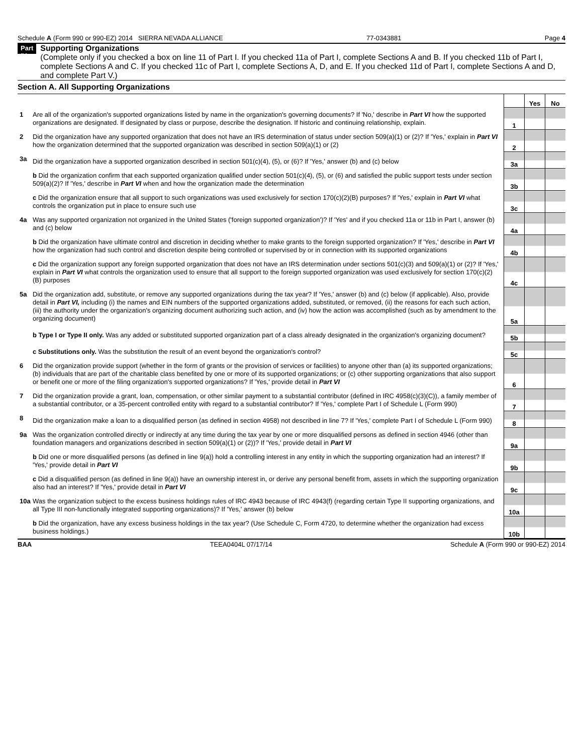Schedule A (Form 990 or 990-EZ) 2014 SIERRA NEVADA ALLIANCE 77-0343881 Page 4
Part IV
Supporting Organizations
(Complete only if you checked a box on line 11 of Part I. If you checked 11a of Part I, complete Sections A and B. If you checked 11b of Part I, complete Sections A and C. If you checked 11c of Part I, complete Sections A, D, and E. If you checked 11d of Part I, complete Sections A and D, and complete Part V.)
Section A. All Supporting Organizations
| | | | Yes | No |
| 1 | Are all of the organization's supported organizations listed by name in the organization's governing documents? If 'No,' describe in Part VI how the supported organizations are designated. If designated by class or purpose, describe the designation. If historic and continuing relationship, explain. | 1 | | |
| 2 | Did the organization have any supported organization that does not have an IRS determination of status under section 509(a)(1) or (2)? If 'Yes,' explain in Part VI how the organization determined that the supported organization was described in section 509(a)(1) or (2) | 2 | | |
| 3a | Did the organization have a supported organization described in section 501(c)(4), (5), or (6)? If 'Yes,' answer (b) and (c) below | 3a | | |
| | b Did the organization confirm that each supported organization qualified under section 501(c)(4), (5), or (6) and satisfied the public support tests under section 509(a)(2)? If 'Yes,' describe in Part VI when and how the organization made the determination | 3b | | |
| | c Did the organization ensure that all support to such organizations was used exclusively for section 170(c)(2)(B) purposes? If 'Yes,' explain in Part VI what controls the organization put in place to ensure such use | 3c | | |
| 4a | Was any supported organization not organized in the United States ('foreign supported organization')? If 'Yes' and if you checked 11a or 11b in Part I, answer (b) and (c) below | 4a | | |
| | b Did the organization have ultimate control and discretion in deciding whether to make grants to the foreign supported organization? If 'Yes,' describe in Part VI how the organization had such control and discretion despite being controlled or supervised by or in connection with its supported organizations | 4b | | |
| | c Did the organization support any foreign supported organization that does not have an IRS determination under sections 501(c)(3) and 509(a)(1) or (2)? If 'Yes,' explain in Part VI what controls the organization used to ensure that all support to the foreign supported organization was used exclusively for section 170(c)(2)(B) purposes | 4c | | |
| 5a | Did the organization add, substitute, or remove any supported organizations during the tax year? If 'Yes,' answer (b) and (c) below (if applicable). Also, provide detail in Part VI, including (i) the names and EIN numbers of the supported organizations added, substituted, or removed, (ii) the reasons for each such action, (iii) the authority under the organization's organizing document authorizing such action, and (iv) how the action was accomplished (such as by amendment to the organizing document) | 5a | | |
| | b Type I or Type II only. Was any added or substituted supported organization part of a class already designated in the organization's organizing document? | 5b | | |
| | c Substitutions only. Was the substitution the result of an event beyond the organization's control? | 5c | | |
| 6 | Did the organization provide support (whether in the form of grants or the provision of services or facilities) to anyone other than (a) its supported organizations; (b) individuals that are part of the charitable class benefited by one or more of its supported organizations; or (c) other supporting organizations that also support or benefit one or more of the filing organization's supported organizations? If 'Yes,' provide detail in Part VI | 6 | | |
| 7 | Did the organization provide a grant, loan, compensation, or other similar payment to a substantial contributor (defined in IRC 4958(c)(3)(C)), a family member of a substantial contributor, or a 35-percent controlled entity with regard to a substantial contributor? If 'Yes,' complete Part I of Schedule L (Form 990) | 7 | | |
| 8 | Did the organization make a loan to a disqualified person (as defined in section 4958) not described in line 7? If 'Yes,' complete Part I of Schedule L (Form 990) | 8 | | |
| 9a | Was the organization controlled directly or indirectly at any time during the tax year by one or more disqualified persons as defined in section 4946 (other than foundation managers and organizations described in section 509(a)(1) or (2))? If 'Yes,' provide detail in Part VI | 9a | | |
| | b Did one or more disqualified persons (as defined in line 9(a)) hold a controlling interest in any entity in which the supporting organization had an interest? If 'Yes,' provide detail in Part VI | 9b | | |
| | c Did a disqualified person (as defined in line 9(a)) have an ownership interest in, or derive any personal benefit from, assets in which the supporting organization also had an interest? If 'Yes,' provide detail in Part VI | 9c | | |
| 10a | Was the organization subject to the excess business holdings rules of IRC 4943 because of IRC 4943(f) (regarding certain Type II supporting organizations, and all Type III non-functionally integrated supporting organizations)? If 'Yes,' answer (b) below | 10a | | |
| | b Did the organization, have any excess business holdings in the tax year? (Use Schedule C, Form 4720, to determine whether the organization had excess business holdings.) | 10b | | |
BAA TEEA0404L 07/17/14 Schedule A (Form 990 or 990-EZ) 2014